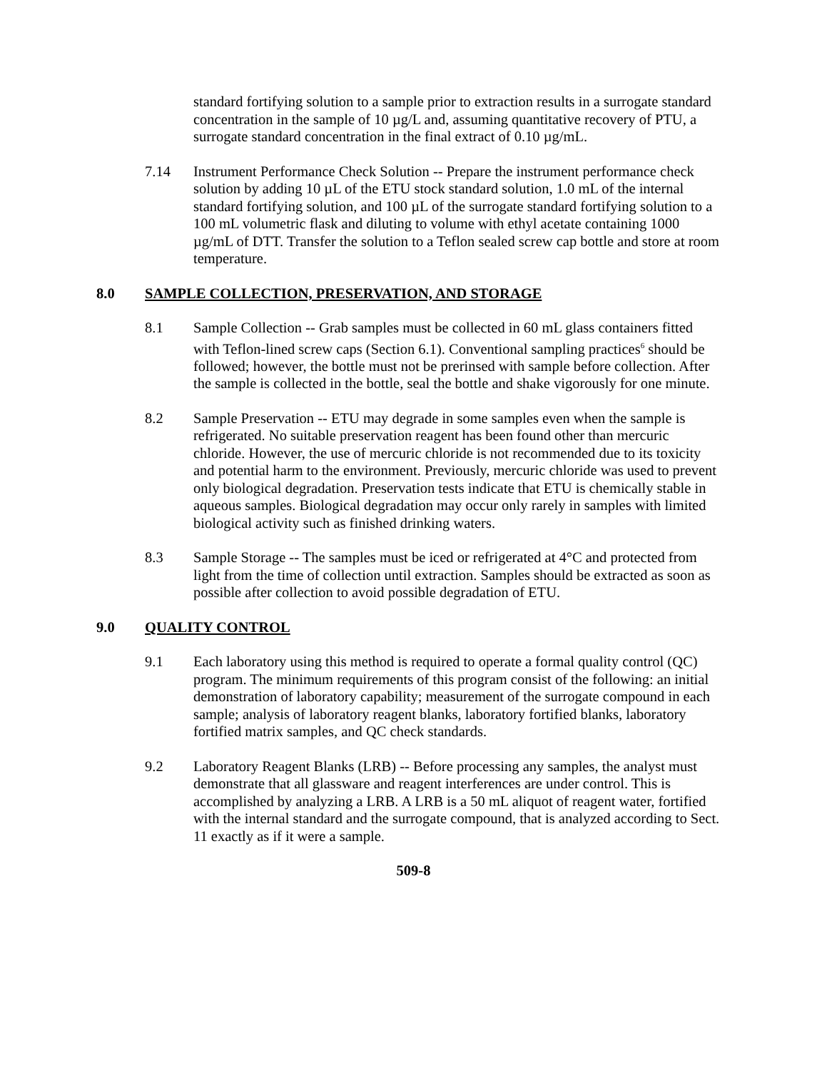standard fortifying solution to a sample prior to extraction results in a surrogate standard concentration in the sample of 10 µg/L and, assuming quantitative recovery of PTU, a surrogate standard concentration in the final extract of 0.10 µg/mL.
7.14 Instrument Performance Check Solution -- Prepare the instrument performance check solution by adding 10 µL of the ETU stock standard solution, 1.0 mL of the internal standard fortifying solution, and 100 µL of the surrogate standard fortifying solution to a 100 mL volumetric flask and diluting to volume with ethyl acetate containing 1000 µg/mL of DTT. Transfer the solution to a Teflon sealed screw cap bottle and store at room temperature.
8.0 SAMPLE COLLECTION, PRESERVATION, AND STORAGE
8.1 Sample Collection -- Grab samples must be collected in 60 mL glass containers fitted with Teflon-lined screw caps (Section 6.1). Conventional sampling practices<sup>6</sup> should be followed; however, the bottle must not be prerinsed with sample before collection. After the sample is collected in the bottle, seal the bottle and shake vigorously for one minute.
8.2 Sample Preservation -- ETU may degrade in some samples even when the sample is refrigerated. No suitable preservation reagent has been found other than mercuric chloride. However, the use of mercuric chloride is not recommended due to its toxicity and potential harm to the environment. Previously, mercuric chloride was used to prevent only biological degradation. Preservation tests indicate that ETU is chemically stable in aqueous samples. Biological degradation may occur only rarely in samples with limited biological activity such as finished drinking waters.
8.3 Sample Storage -- The samples must be iced or refrigerated at 4°C and protected from light from the time of collection until extraction. Samples should be extracted as soon as possible after collection to avoid possible degradation of ETU.
9.0 QUALITY CONTROL
9.1 Each laboratory using this method is required to operate a formal quality control (QC) program. The minimum requirements of this program consist of the following: an initial demonstration of laboratory capability; measurement of the surrogate compound in each sample; analysis of laboratory reagent blanks, laboratory fortified blanks, laboratory fortified matrix samples, and QC check standards.
9.2 Laboratory Reagent Blanks (LRB) -- Before processing any samples, the analyst must demonstrate that all glassware and reagent interferences are under control. This is accomplished by analyzing a LRB. A LRB is a 50 mL aliquot of reagent water, fortified with the internal standard and the surrogate compound, that is analyzed according to Sect. 11 exactly as if it were a sample.
509-8